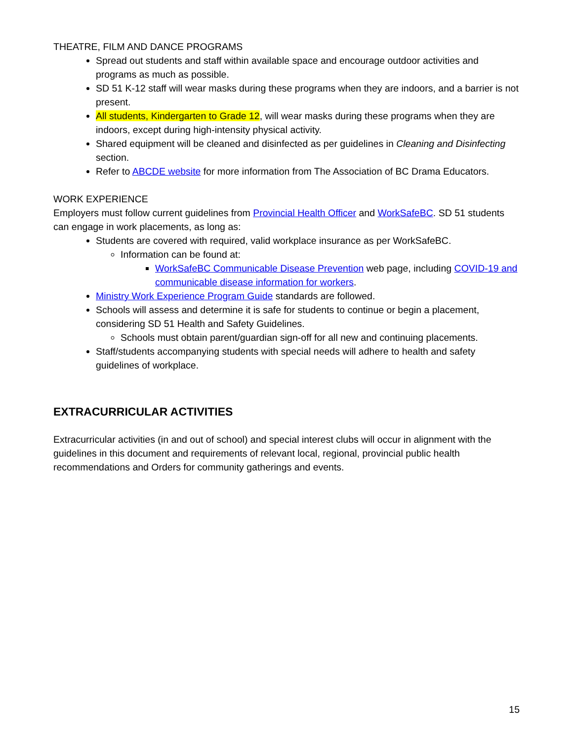THEATRE, FILM AND DANCE PROGRAMS
Spread out students and staff within available space and encourage outdoor activities and programs as much as possible.
SD 51 K-12 staff will wear masks during these programs when they are indoors, and a barrier is not present.
All students, Kindergarten to Grade 12, will wear masks during these programs when they are indoors, except during high-intensity physical activity.
Shared equipment will be cleaned and disinfected as per guidelines in Cleaning and Disinfecting section.
Refer to ABCDE website for more information from The Association of BC Drama Educators.
WORK EXPERIENCE
Employers must follow current guidelines from Provincial Health Officer and WorkSafeBC. SD 51 students can engage in work placements, as long as:
Students are covered with required, valid workplace insurance as per WorkSafeBC.
Information can be found at:
WorkSafeBC Communicable Disease Prevention web page, including COVID-19 and communicable disease information for workers.
Ministry Work Experience Program Guide standards are followed.
Schools will assess and determine it is safe for students to continue or begin a placement, considering SD 51 Health and Safety Guidelines.
Schools must obtain parent/guardian sign-off for all new and continuing placements.
Staff/students accompanying students with special needs will adhere to health and safety guidelines of workplace.
EXTRACURRICULAR ACTIVITIES
Extracurricular activities (in and out of school) and special interest clubs will occur in alignment with the guidelines in this document and requirements of relevant local, regional, provincial public health recommendations and Orders for community gatherings and events.
15